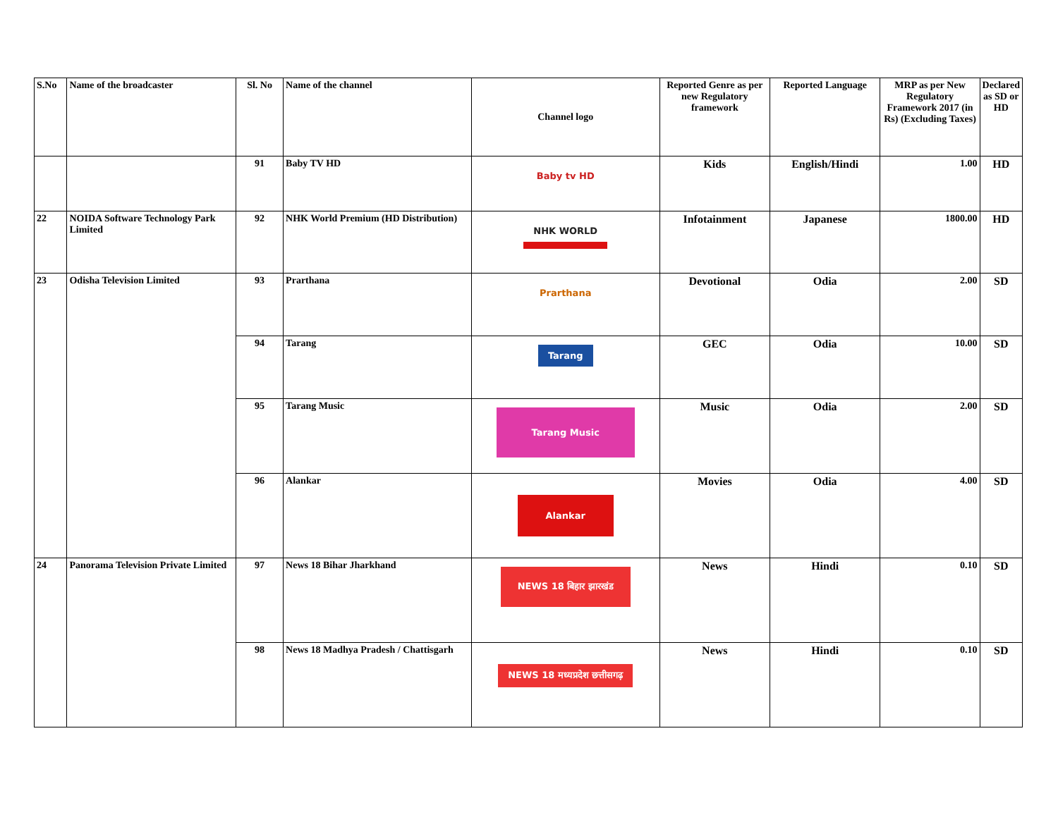| S.No | Name of the broadcaster | Sl. No | Name of the channel | Channel logo | Reported Genre as per new Regulatory framework | Reported Language | MRP as per New Regulatory Framework 2017 (in Rs) (Excluding Taxes) | Declared as SD or HD |
| --- | --- | --- | --- | --- | --- | --- | --- | --- |
| | | 91 | Baby TV HD | Baby tv HD | Kids | English/Hindi | 1.00 | HD |
| 22 | NOIDA Software Technology Park Limited | 92 | NHK World Premium (HD Distribution) | NHK WORLD | Infotainment | Japanese | 1800.00 | HD |
| 23 | Odisha Television Limited | 93 | Prarthana | Prarthana | Devotional | Odia | 2.00 | SD |
| | | 94 | Tarang | Tarang | GEC | Odia | 10.00 | SD |
| | | 95 | Tarang Music | Tarang Music | Music | Odia | 2.00 | SD |
| | | 96 | Alankar | Alankar | Movies | Odia | 4.00 | SD |
| 24 | Panorama Television Private Limited | 97 | News 18 Bihar Jharkhand | NEWS 18 बिहार झारखंड | News | Hindi | 0.10 | SD |
| | | 98 | News 18 Madhya Pradesh / Chattisgarh | NEWS 18 मध्यप्रदेश छत्तीसगढ़ | News | Hindi | 0.10 | SD |